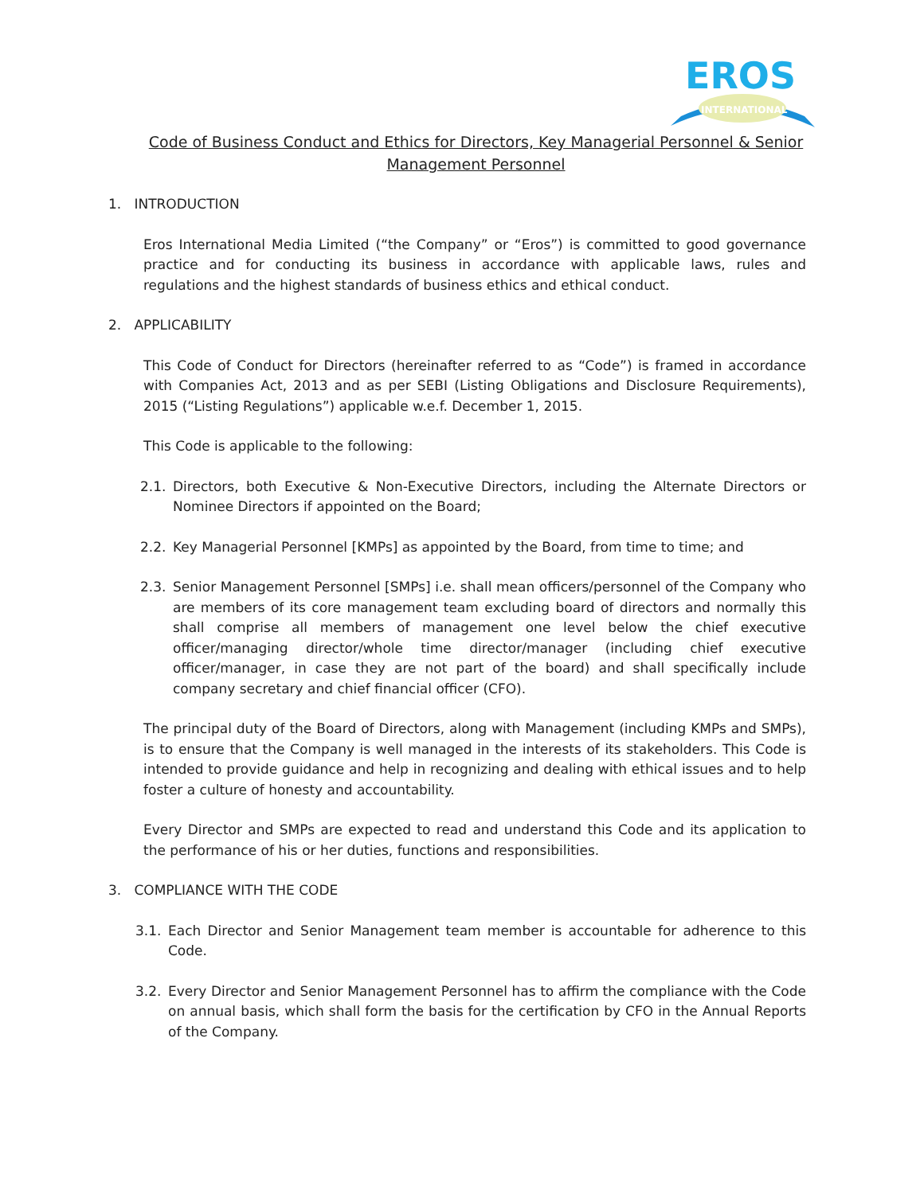EROS
INTERNATIONAL
Code of Business Conduct and Ethics for Directors, Key Managerial Personnel & Senior
Management Personnel
1. INTRODUCTION
Eros International Media Limited (“the Company” or “Eros”) is committed to good governance practice and for conducting its business in accordance with applicable laws, rules and regulations and the highest standards of business ethics and ethical conduct.
2. APPLICABILITY
This Code of Conduct for Directors (hereinafter referred to as “Code”) is framed in accordance with Companies Act, 2013 and as per SEBI (Listing Obligations and Disclosure Requirements), 2015 (“Listing Regulations”) applicable w.e.f. December 1, 2015.
This Code is applicable to the following:
2.1. Directors, both Executive & Non-Executive Directors, including the Alternate Directors or Nominee Directors if appointed on the Board;
2.2. Key Managerial Personnel [KMPs] as appointed by the Board, from time to time; and
2.3. Senior Management Personnel [SMPs] i.e. shall mean officers/personnel of the Company who are members of its core management team excluding board of directors and normally this shall comprise all members of management one level below the chief executive officer/managing director/whole time director/manager (including chief executive officer/manager, in case they are not part of the board) and shall specifically include company secretary and chief financial officer (CFO).
The principal duty of the Board of Directors, along with Management (including KMPs and SMPs), is to ensure that the Company is well managed in the interests of its stakeholders. This Code is intended to provide guidance and help in recognizing and dealing with ethical issues and to help foster a culture of honesty and accountability.
Every Director and SMPs are expected to read and understand this Code and its application to the performance of his or her duties, functions and responsibilities.
3. COMPLIANCE WITH THE CODE
3.1. Each Director and Senior Management team member is accountable for adherence to this Code.
3.2. Every Director and Senior Management Personnel has to affirm the compliance with the Code on annual basis, which shall form the basis for the certification by CFO in the Annual Reports of the Company.